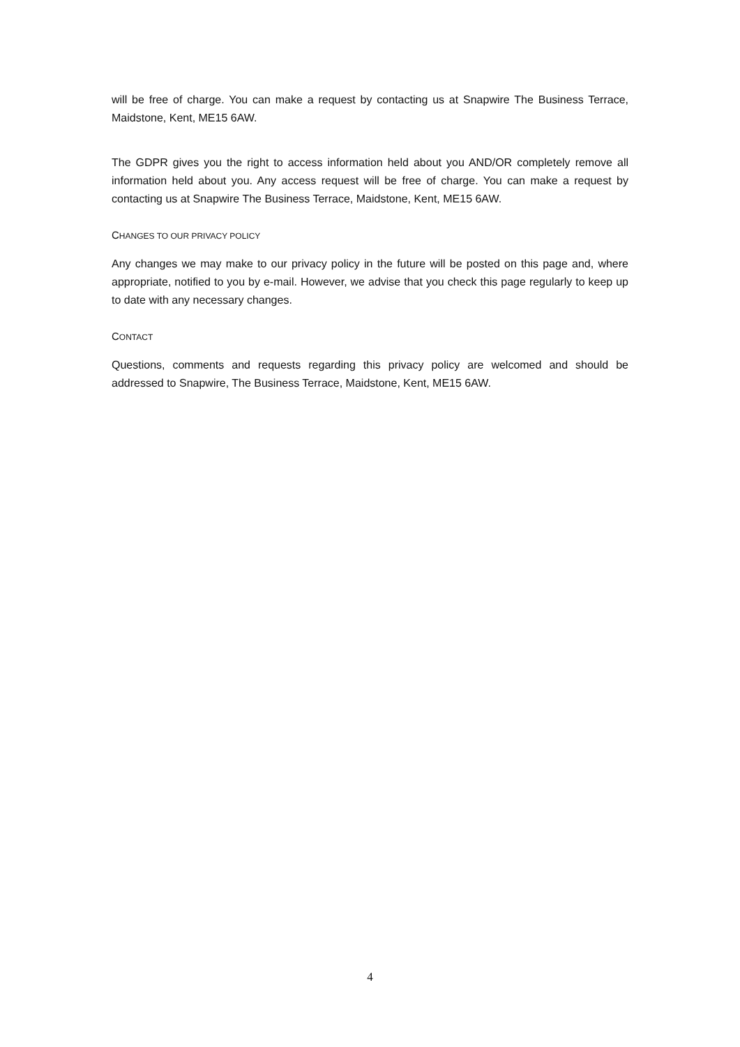will be free of charge. You can make a request by contacting us at Snapwire The Business Terrace, Maidstone, Kent, ME15 6AW.
The GDPR gives you the right to access information held about you AND/OR completely remove all information held about you. Any access request will be free of charge. You can make a request by contacting us at Snapwire The Business Terrace, Maidstone, Kent, ME15 6AW.
CHANGES TO OUR PRIVACY POLICY
Any changes we may make to our privacy policy in the future will be posted on this page and, where appropriate, notified to you by e-mail. However, we advise that you check this page regularly to keep up to date with any necessary changes.
CONTACT
Questions, comments and requests regarding this privacy policy are welcomed and should be addressed to Snapwire, The Business Terrace, Maidstone, Kent, ME15 6AW.
4